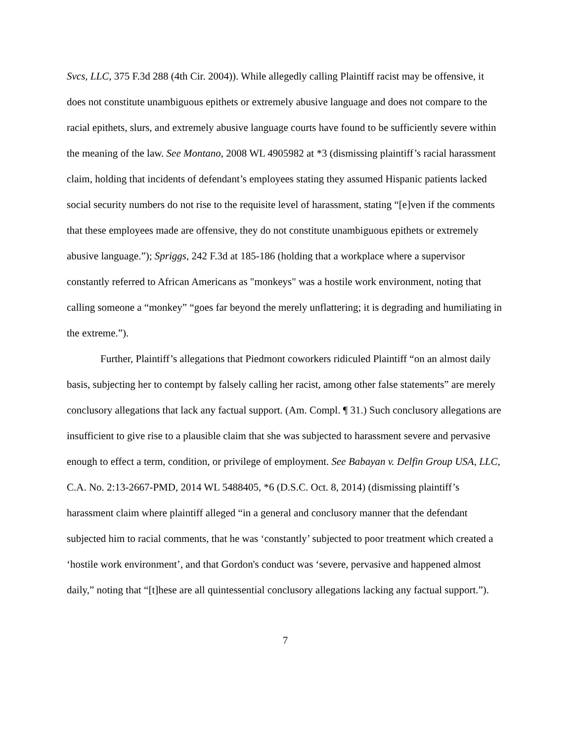Svcs, LLC, 375 F.3d 288 (4th Cir. 2004)). While allegedly calling Plaintiff racist may be offensive, it does not constitute unambiguous epithets or extremely abusive language and does not compare to the racial epithets, slurs, and extremely abusive language courts have found to be sufficiently severe within the meaning of the law. See Montano, 2008 WL 4905982 at *3 (dismissing plaintiff’s racial harassment claim, holding that incidents of defendant’s employees stating they assumed Hispanic patients lacked social security numbers do not rise to the requisite level of harassment, stating “[e]ven if the comments that these employees made are offensive, they do not constitute unambiguous epithets or extremely abusive language.”); Spriggs, 242 F.3d at 185-186 (holding that a workplace where a supervisor constantly referred to African Americans as "monkeys" was a hostile work environment, noting that calling someone a “monkey” “goes far beyond the merely unflattering; it is degrading and humiliating in the extreme.”).
Further, Plaintiff’s allegations that Piedmont coworkers ridiculed Plaintiff “on an almost daily basis, subjecting her to contempt by falsely calling her racist, among other false statements” are merely conclusory allegations that lack any factual support. (Am. Compl. ¶ 31.) Such conclusory allegations are insufficient to give rise to a plausible claim that she was subjected to harassment severe and pervasive enough to effect a term, condition, or privilege of employment. See Babayan v. Delfin Group USA, LLC, C.A. No. 2:13-2667-PMD, 2014 WL 5488405, *6 (D.S.C. Oct. 8, 2014) (dismissing plaintiff’s harassment claim where plaintiff alleged “in a general and conclusory manner that the defendant subjected him to racial comments, that he was ‘constantly’ subjected to poor treatment which created a ‘hostile work environment’, and that Gordon's conduct was ‘severe, pervasive and happened almost daily,” noting that “[t]hese are all quintessential conclusory allegations lacking any factual support.”).
7